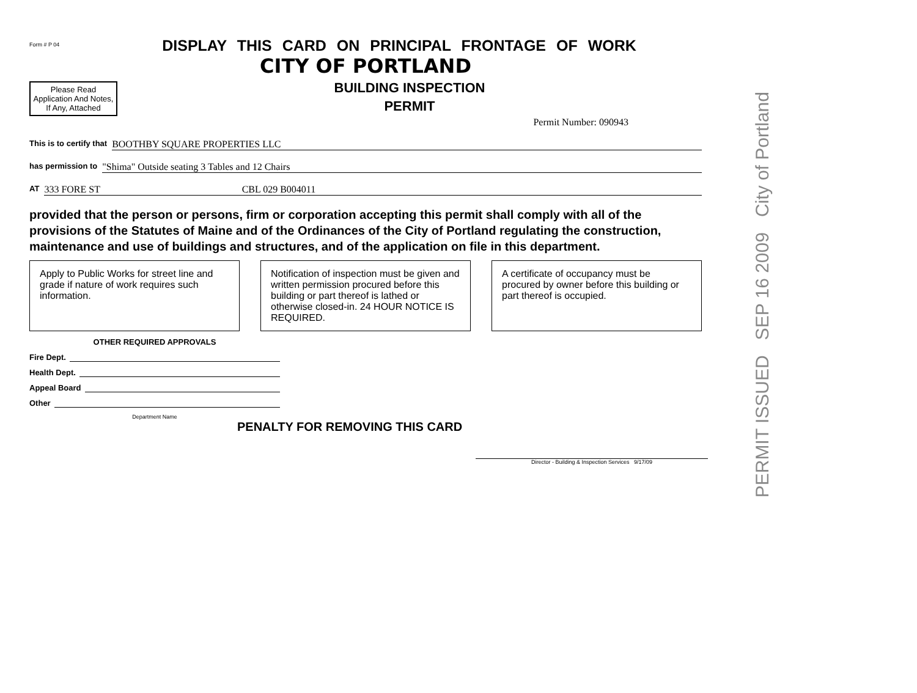Form # P 04
DISPLAY THIS CARD ON PRINCIPAL FRONTAGE OF WORK
CITY OF PORTLAND
Please Read Application And Notes, If Any, Attached
BUILDING INSPECTION
PERMIT
Permit Number: 090943
This is to certify that BOOTHBY SQUARE PROPERTIES LLC
has permission to "Shima" Outside seating 3 Tables and 12 Chairs
AT 333 FORE ST CBL 029 B004011
provided that the person or persons, firm or corporation accepting this permit shall comply with all of the provisions of the Statutes of Maine and of the Ordinances of the City of Portland regulating the construction, maintenance and use of buildings and structures, and of the application on file in this department.
Apply to Public Works for street line and grade if nature of work requires such information.
Notification of inspection must be given and written permission procured before this building or part thereof is lathed or otherwise closed-in. 24 HOUR NOTICE IS REQUIRED.
A certificate of occupancy must be procured by owner before this building or part thereof is occupied.
OTHER REQUIRED APPROVALS
Fire Dept.
Health Dept.
Appeal Board
Other
Department Name
PENALTY FOR REMOVING THIS CARD
Director - Building & Inspection Services 9/17/09
PERMIT ISSUED SEP 16 2009 City of Portland